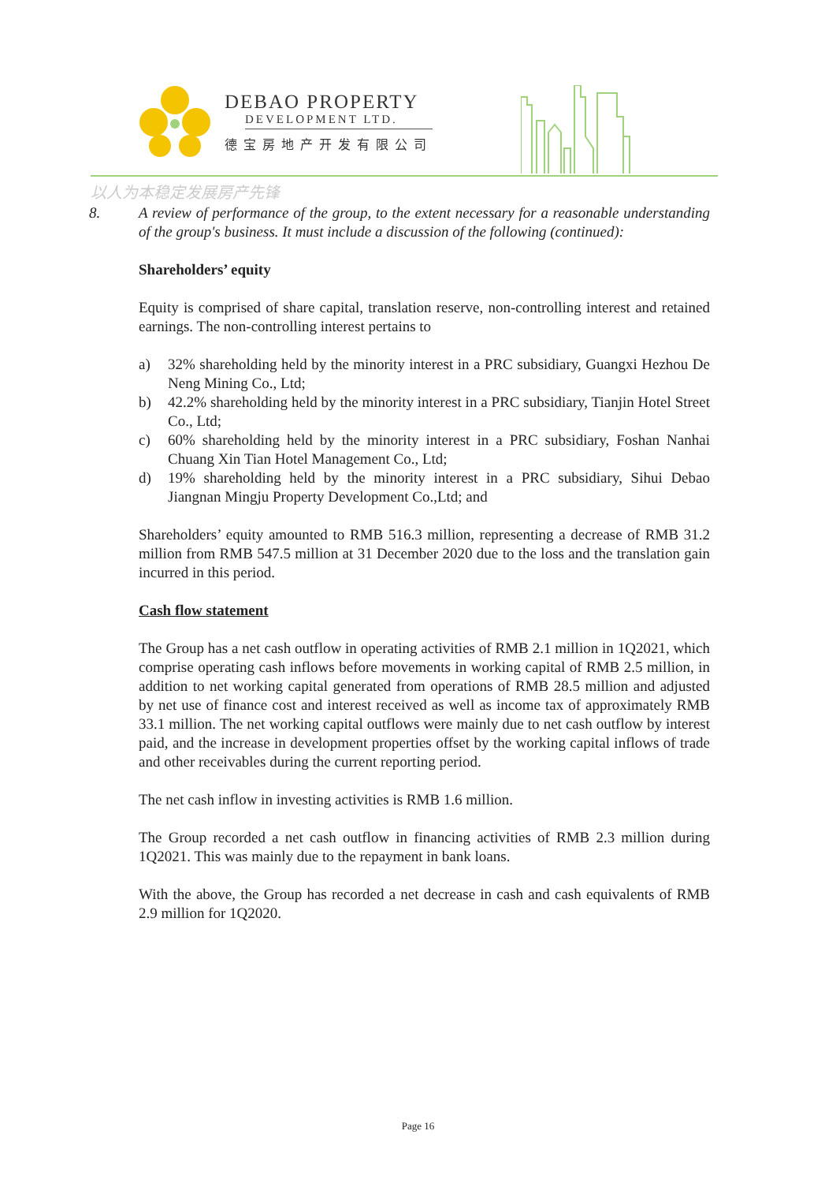DEBAO PROPERTY
DEVELOPMENT LTD.
德宝房地产开发有限公司
以人为本稳定发展房产先锋
8. A review of performance of the group, to the extent necessary for a reasonable understanding of the group's business. It must include a discussion of the following (continued):
Shareholders’ equity
Equity is comprised of share capital, translation reserve, non-controlling interest and retained earnings. The non-controlling interest pertains to
a) 32% shareholding held by the minority interest in a PRC subsidiary, Guangxi Hezhou De Neng Mining Co., Ltd;
b) 42.2% shareholding held by the minority interest in a PRC subsidiary, Tianjin Hotel Street Co., Ltd;
c) 60% shareholding held by the minority interest in a PRC subsidiary, Foshan Nanhai Chuang Xin Tian Hotel Management Co., Ltd;
d) 19% shareholding held by the minority interest in a PRC subsidiary, Sihui Debao Jiangnan Mingju Property Development Co.,Ltd; and
Shareholders’ equity amounted to RMB 516.3 million, representing a decrease of RMB 31.2 million from RMB 547.5 million at 31 December 2020 due to the loss and the translation gain incurred in this period.
Cash flow statement
The Group has a net cash outflow in operating activities of RMB 2.1 million in 1Q2021, which comprise operating cash inflows before movements in working capital of RMB 2.5 million, in addition to net working capital generated from operations of RMB 28.5 million and adjusted by net use of finance cost and interest received as well as income tax of approximately RMB 33.1 million. The net working capital outflows were mainly due to net cash outflow by interest paid, and the increase in development properties offset by the working capital inflows of trade and other receivables during the current reporting period.
The net cash inflow in investing activities is RMB 1.6 million.
The Group recorded a net cash outflow in financing activities of RMB 2.3 million during 1Q2021. This was mainly due to the repayment in bank loans.
With the above, the Group has recorded a net decrease in cash and cash equivalents of RMB 2.9 million for 1Q2020.
Page 16